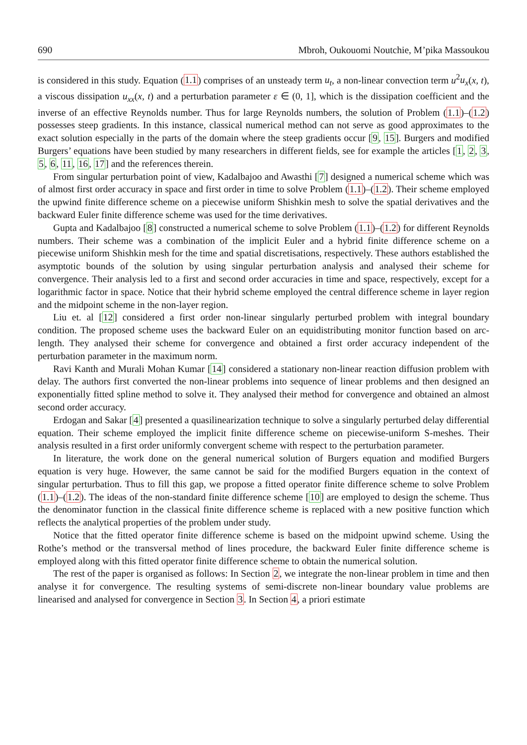690 Mbroh, Oukouomi Noutchie, M’pika Massoukou
is considered in this study. Equation (1.1) comprises of an unsteady term u<sub>t</sub>, a non-linear convection term u<sup>2</sup>u<sub>x</sub>(x, t), a viscous dissipation u<sub>xx</sub>(x, t) and a perturbation parameter ε ∈ (0, 1], which is the dissipation coefficient and the inverse of an effective Reynolds number. Thus for large Reynolds numbers, the solution of Problem (1.1)–(1.2) possesses steep gradients. In this instance, classical numerical method can not serve as good approximates to the exact solution especially in the parts of the domain where the steep gradients occur [9, 15]. Burgers and modified Burgers’ equations have been studied by many researchers in different fields, see for example the articles [1, 2, 3, 5, 6, 11, 16, 17] and the references therein.
From singular perturbation point of view, Kadalbajoo and Awasthi [7] designed a numerical scheme which was of almost first order accuracy in space and first order in time to solve Problem (1.1)–(1.2). Their scheme employed the upwind finite difference scheme on a piecewise uniform Shishkin mesh to solve the spatial derivatives and the backward Euler finite difference scheme was used for the time derivatives.
Gupta and Kadalbajoo [8] constructed a numerical scheme to solve Problem (1.1)–(1.2) for different Reynolds numbers. Their scheme was a combination of the implicit Euler and a hybrid finite difference scheme on a piecewise uniform Shishkin mesh for the time and spatial discretisations, respectively. These authors established the asymptotic bounds of the solution by using singular perturbation analysis and analysed their scheme for convergence. Their analysis led to a first and second order accuracies in time and space, respectively, except for a logarithmic factor in space. Notice that their hybrid scheme employed the central difference scheme in layer region and the midpoint scheme in the non-layer region.
Liu et. al [12] considered a first order non-linear singularly perturbed problem with integral boundary condition. The proposed scheme uses the backward Euler on an equidistributing monitor function based on arc-length. They analysed their scheme for convergence and obtained a first order accuracy independent of the perturbation parameter in the maximum norm.
Ravi Kanth and Murali Mohan Kumar [14] considered a stationary non-linear reaction diffusion problem with delay. The authors first converted the non-linear problems into sequence of linear problems and then designed an exponentially fitted spline method to solve it. They analysed their method for convergence and obtained an almost second order accuracy.
Erdogan and Sakar [4] presented a quasilinearization technique to solve a singularly perturbed delay differential equation. Their scheme employed the implicit finite difference scheme on piecewise-uniform S-meshes. Their analysis resulted in a first order uniformly convergent scheme with respect to the perturbation parameter.
In literature, the work done on the general numerical solution of Burgers equation and modified Burgers equation is very huge. However, the same cannot be said for the modified Burgers equation in the context of singular perturbation. Thus to fill this gap, we propose a fitted operator finite difference scheme to solve Problem (1.1)–(1.2). The ideas of the non-standard finite difference scheme [10] are employed to design the scheme. Thus the denominator function in the classical finite difference scheme is replaced with a new positive function which reflects the analytical properties of the problem under study.
Notice that the fitted operator finite difference scheme is based on the midpoint upwind scheme. Using the Rothe’s method or the transversal method of lines procedure, the backward Euler finite difference scheme is employed along with this fitted operator finite difference scheme to obtain the numerical solution.
The rest of the paper is organised as follows: In Section 2, we integrate the non-linear problem in time and then analyse it for convergence. The resulting systems of semi-discrete non-linear boundary value problems are linearised and analysed for convergence in Section 3. In Section 4, a priori estimate